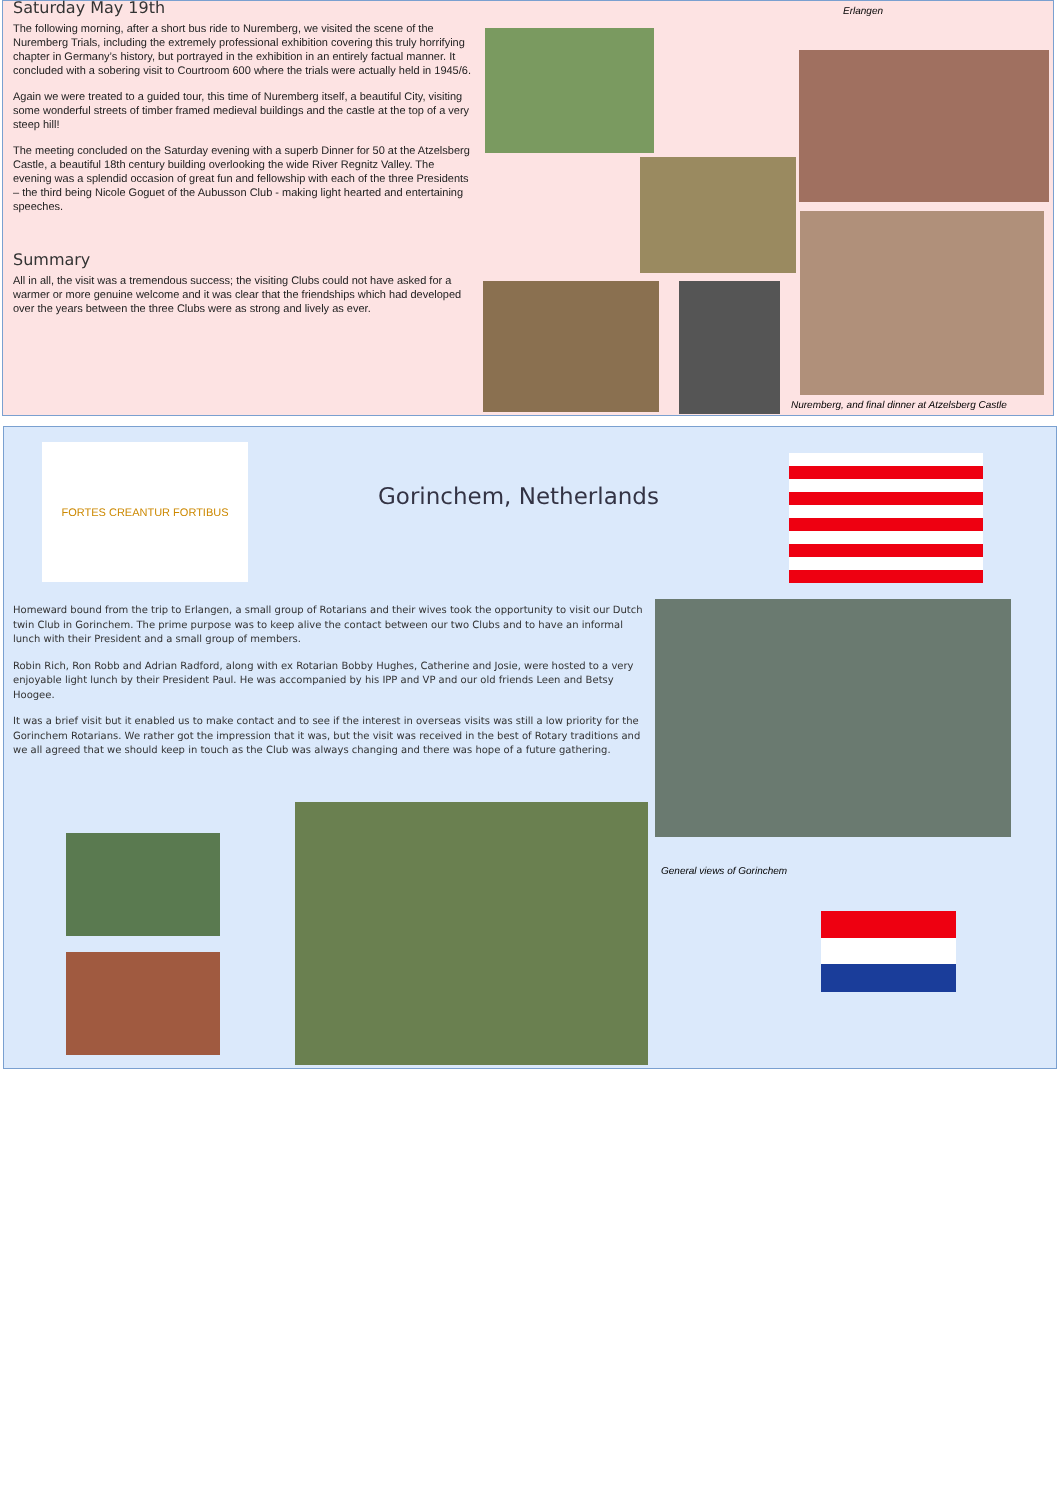Saturday May 19th
The following morning, after a short bus ride to Nuremberg, we visited the scene of the Nuremberg Trials, including the extremely professional exhibition covering this truly horrifying chapter in Germany’s history, but portrayed in the exhibition in an entirely factual manner. It concluded with a sobering visit to Courtroom 600 where the trials were actually held in 1945/6.
Again we were treated to a guided tour, this time of Nuremberg itself, a beautiful City, visiting some wonderful streets of timber framed medieval buildings and the castle at the top of a very steep hill!
The meeting concluded on the Saturday evening with a superb Dinner for 50 at the Atzelsberg Castle, a beautiful 18th century building overlooking the wide River Regnitz Valley. The evening was a splendid occasion of great fun and fellowship with each of the three Presidents – the third being Nicole Goguet of the Aubusson Club - making light hearted and entertaining speeches.
Summary
All in all, the visit was a tremendous success; the visiting Clubs could not have asked for a warmer or more genuine welcome and it was clear that the friendships which had developed over the years between the three Clubs were as strong and lively as ever.
Erlangen
Nuremberg, and final dinner at Atzelsberg Castle
FORTES CREANTUR FORTIBUS
Gorinchem, Netherlands
Homeward bound from the trip to Erlangen, a small group of Rotarians and their wives took the opportunity to visit our Dutch twin Club in Gorinchem. The prime purpose was to keep alive the contact between our two Clubs and to have an informal lunch with their President and a small group of members.
Robin Rich, Ron Robb and Adrian Radford, along with ex Rotarian Bobby Hughes, Catherine and Josie, were hosted to a very enjoyable light lunch by their President Paul. He was accompanied by his IPP and VP and our old friends Leen and Betsy Hoogee.
It was a brief visit but it enabled us to make contact and to see if the interest in overseas visits was still a low priority for the Gorinchem Rotarians. We rather got the impression that it was, but the visit was received in the best of Rotary traditions and we all agreed that we should keep in touch as the Club was always changing and there was hope of a future gathering.
General views of Gorinchem